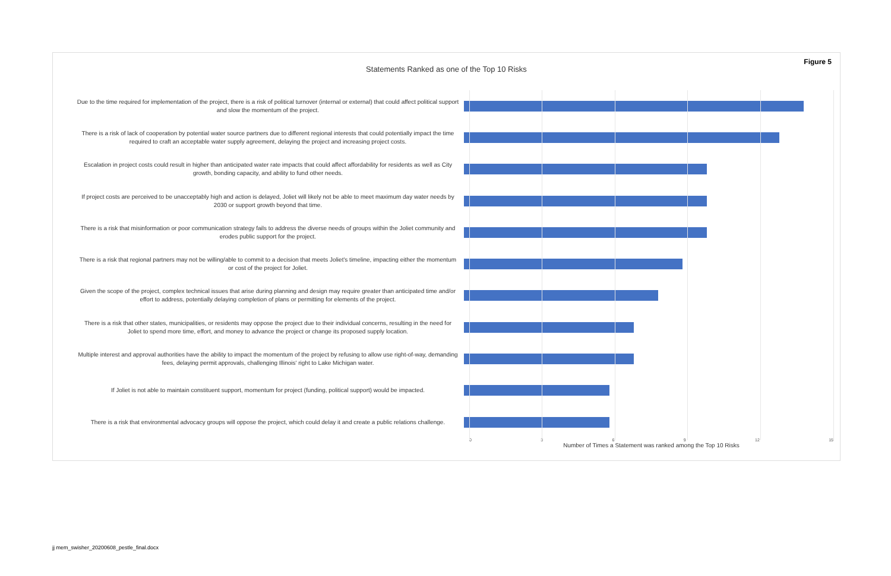Figure 5
Statements Ranked as one of the Top 10 Risks
Due to the time required for implementation of the project, there is a risk of political turnover (internal or external) that could affect political support and slow the momentum of the project.
There is a risk of lack of cooperation by potential water source partners due to different regional interests that could potentially impact the time required to craft an acceptable water supply agreement, delaying the project and increasing project costs.
Escalation in project costs could result in higher than anticipated water rate impacts that could affect affordability for residents as well as City growth, bonding capacity, and ability to fund other needs.
If project costs are perceived to be unacceptably high and action is delayed, Joliet will likely not be able to meet maximum day water needs by 2030 or support growth beyond that time.
There is a risk that misinformation or poor communication strategy fails to address the diverse needs of groups within the Joliet community and erodes public support for the project.
There is a risk that regional partners may not be willing/able to commit to a decision that meets Joliet's timeline, impacting either the momentum or cost of the project for Joliet.
Given the scope of the project, complex technical issues that arise during planning and design may require greater than anticipated time and/or effort to address, potentially delaying completion of plans or permitting for elements of the project.
There is a risk that other states, municipalities, or residents may oppose the project due to their individual concerns, resulting in the need for Joliet to spend more time, effort, and money to advance the project or change its proposed supply location.
Multiple interest and approval authorities have the ability to impact the momentum of the project by refusing to allow use right-of-way, demanding fees, delaying permit approvals, challenging Illinois' right to Lake Michigan water.
If Joliet is not able to maintain constituent support, momentum for project (funding, political support) would be impacted.
There is a risk that environmental advocacy groups will oppose the project, which could delay it and create a public relations challenge.
0 3 6 9 12 15
Number of Times a Statement was ranked among the Top 10 Risks
jj mem_swisher_20200608_pestle_final.docx